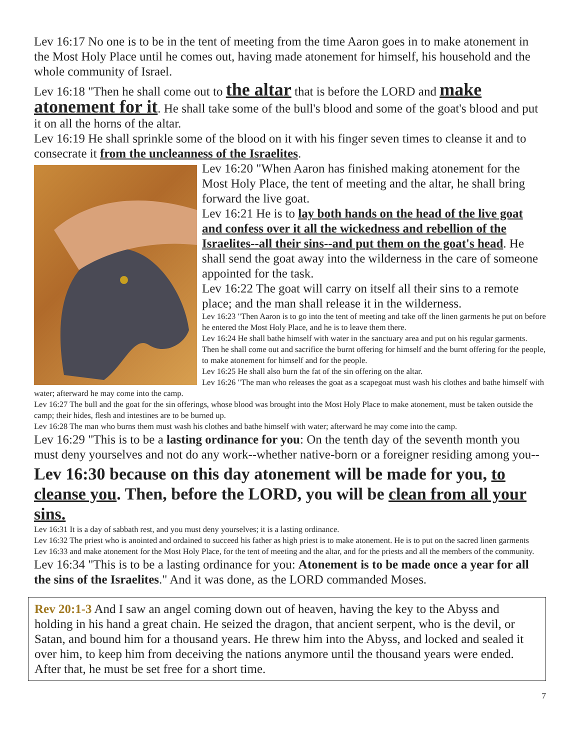Lev 16:17 No one is to be in the tent of meeting from the time Aaron goes in to make atonement in the Most Holy Place until he comes out, having made atonement for himself, his household and the whole community of Israel.
Lev 16:18 "Then he shall come out to the altar that is before the LORD and make atonement for it. He shall take some of the bull's blood and some of the goat's blood and put it on all the horns of the altar.
Lev 16:19 He shall sprinkle some of the blood on it with his finger seven times to cleanse it and to consecrate it from the uncleanness of the Israelites.
Lev 16:20 "When Aaron has finished making atonement for the Most Holy Place, the tent of meeting and the altar, he shall bring forward the live goat.
Lev 16:21 He is to lay both hands on the head of the live goat and confess over it all the wickedness and rebellion of the Israelites--all their sins--and put them on the goat's head. He shall send the goat away into the wilderness in the care of someone appointed for the task.
Lev 16:22 The goat will carry on itself all their sins to a remote place; and the man shall release it in the wilderness.
Lev 16:23 "Then Aaron is to go into the tent of meeting and take off the linen garments he put on before he entered the Most Holy Place, and he is to leave them there.
Lev 16:24 He shall bathe himself with water in the sanctuary area and put on his regular garments. Then he shall come out and sacrifice the burnt offering for himself and the burnt offering for the people, to make atonement for himself and for the people.
Lev 16:25 He shall also burn the fat of the sin offering on the altar.
Lev 16:26 "The man who releases the goat as a scapegoat must wash his clothes and bathe himself with water; afterward he may come into the camp.
Lev 16:27 The bull and the goat for the sin offerings, whose blood was brought into the Most Holy Place to make atonement, must be taken outside the camp; their hides, flesh and intestines are to be burned up.
Lev 16:28 The man who burns them must wash his clothes and bathe himself with water; afterward he may come into the camp.
Lev 16:29 "This is to be a lasting ordinance for you: On the tenth day of the seventh month you must deny yourselves and not do any work--whether native-born or a foreigner residing among you--
Lev 16:30 because on this day atonement will be made for you, to cleanse you. Then, before the LORD, you will be clean from all your sins.
Lev 16:31 It is a day of sabbath rest, and you must deny yourselves; it is a lasting ordinance.
Lev 16:32 The priest who is anointed and ordained to succeed his father as high priest is to make atonement. He is to put on the sacred linen garments
Lev 16:33 and make atonement for the Most Holy Place, for the tent of meeting and the altar, and for the priests and all the members of the community.
Lev 16:34 "This is to be a lasting ordinance for you: Atonement is to be made once a year for all the sins of the Israelites." And it was done, as the LORD commanded Moses.
Rev 20:1-3 And I saw an angel coming down out of heaven, having the key to the Abyss and holding in his hand a great chain. He seized the dragon, that ancient serpent, who is the devil, or Satan, and bound him for a thousand years. He threw him into the Abyss, and locked and sealed it over him, to keep him from deceiving the nations anymore until the thousand years were ended. After that, he must be set free for a short time.
7